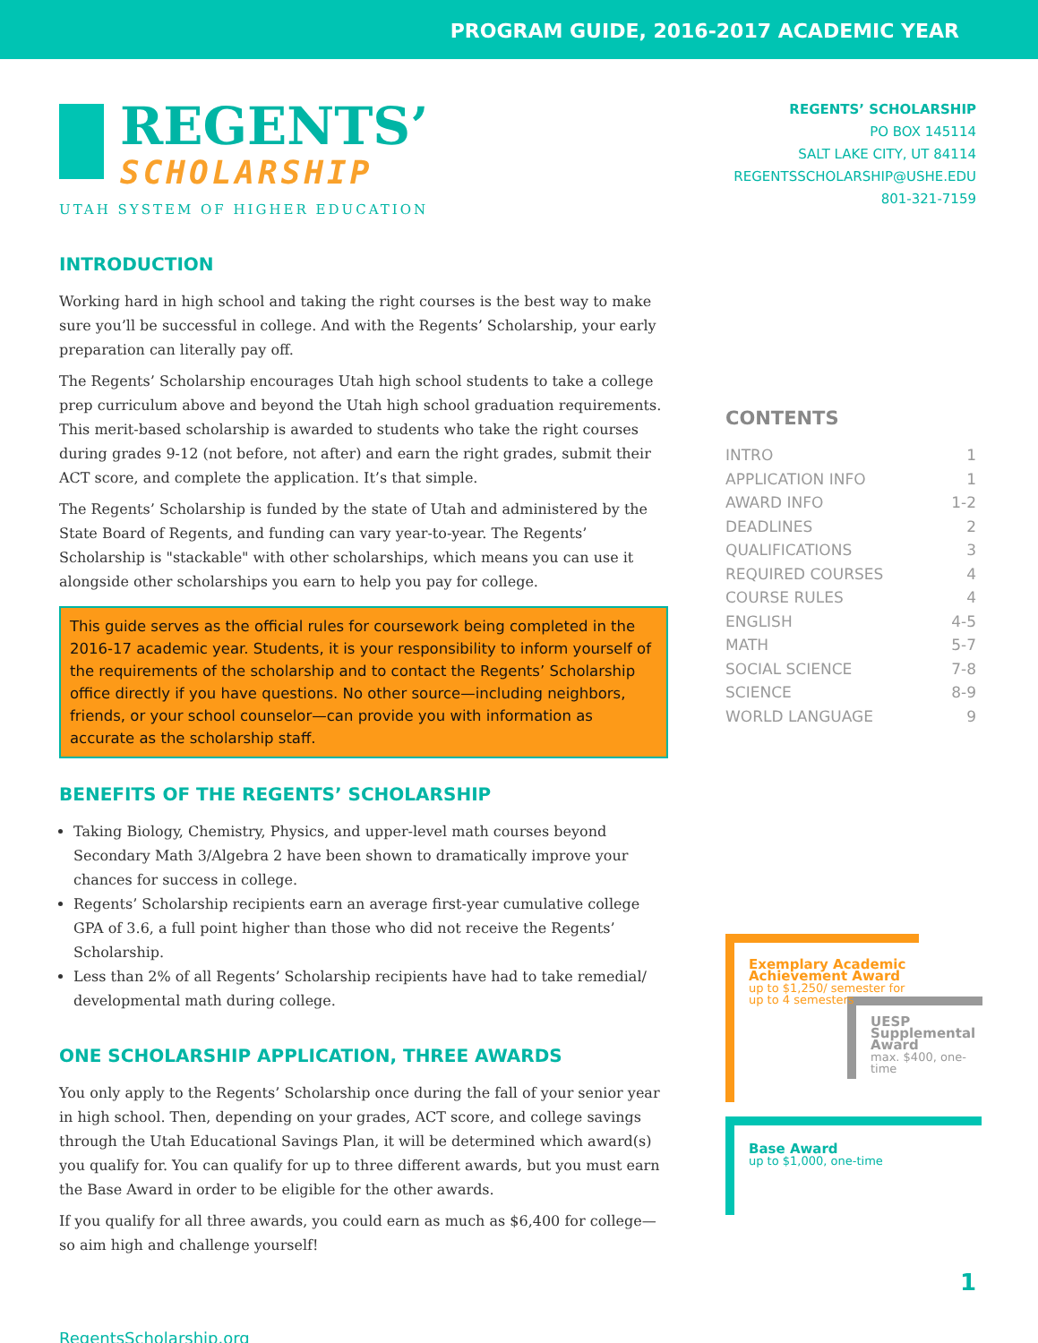PROGRAM GUIDE, 2016-2017 ACADEMIC YEAR
REGENTS’
SCHOLARSHIP
UTAH SYSTEM OF HIGHER EDUCATION
INTRODUCTION
Working hard in high school and taking the right courses is the best way to make sure you’ll be successful in college. And with the Regents’ Scholarship, your early preparation can literally pay off.
The Regents’ Scholarship encourages Utah high school students to take a college prep curriculum above and beyond the Utah high school graduation requirements. This merit-based scholarship is awarded to students who take the right courses during grades 9-12 (not before, not after) and earn the right grades, submit their ACT score, and complete the application. It’s that simple.
The Regents’ Scholarship is funded by the state of Utah and administered by the State Board of Regents, and funding can vary year-to-year. The Regents’ Scholarship is "stackable" with other scholarships, which means you can use it alongside other scholarships you earn to help you pay for college.
This guide serves as the official rules for coursework being completed in the 2016-17 academic year. Students, it is your responsibility to inform yourself of the requirements of the scholarship and to contact the Regents’ Scholarship office directly if you have questions. No other source—including neighbors, friends, or your school counselor—can provide you with information as accurate as the scholarship staff.
BENEFITS OF THE REGENTS’ SCHOLARSHIP
Taking Biology, Chemistry, Physics, and upper-level math courses beyond Secondary Math 3/Algebra 2 have been shown to dramatically improve your chances for success in college.
Regents’ Scholarship recipients earn an average first-year cumulative college GPA of 3.6, a full point higher than those who did not receive the Regents’ Scholarship.
Less than 2% of all Regents’ Scholarship recipients have had to take remedial/ developmental math during college.
ONE SCHOLARSHIP APPLICATION, THREE AWARDS
You only apply to the Regents’ Scholarship once during the fall of your senior year in high school. Then, depending on your grades, ACT score, and college savings through the Utah Educational Savings Plan, it will be determined which award(s) you qualify for. You can qualify for up to three different awards, but you must earn the Base Award in order to be eligible for the other awards.
If you qualify for all three awards, you could earn as much as $6,400 for college—so aim high and challenge yourself!
RegentsScholarship.org
REGENTS’ SCHOLARSHIP
PO BOX 145114
SALT LAKE CITY, UT 84114
REGENTSSCHOLARSHIP@USHE.EDU
801-321-7159
CONTENTS
INTRO 1
APPLICATION INFO 1
AWARD INFO 1-2
DEADLINES 2
QUALIFICATIONS 3
REQUIRED COURSES 4
COURSE RULES 4
ENGLISH 4-5
MATH 5-7
SOCIAL SCIENCE 7-8
SCIENCE 8-9
WORLD LANGUAGE 9
Exemplary Academic Achievement Award
up to $1,250/ semester for up to 4 semesters
UESP Supplemental Award
max. $400, one-time
Base Award
up to $1,000, one-time
1